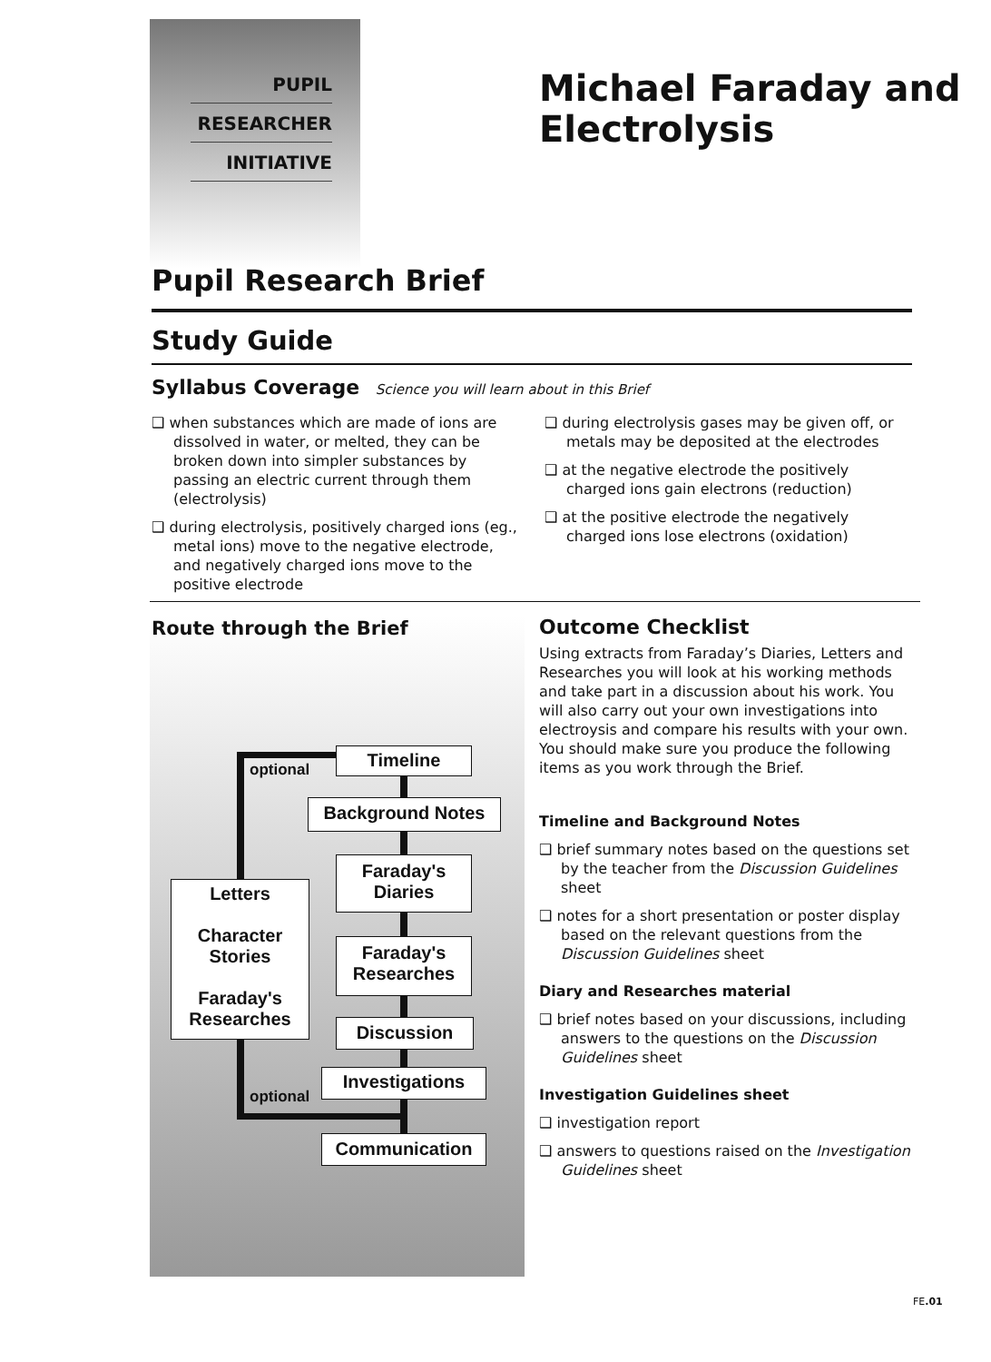PUPIL
RESEARCHER
INITIATIVE
Michael Faraday and
Electrolysis
Pupil Research Brief
Study Guide
Syllabus Coverage Science you will learn about in this Brief
❑ when substances which are made of ions are dissolved in water, or melted, they can be broken down into simpler substances by passing an electric current through them (electrolysis)
❑ during electrolysis, positively charged ions (eg., metal ions) move to the negative electrode, and negatively charged ions move to the positive electrode
❑ during electrolysis gases may be given off, or metals may be deposited at the electrodes
❑ at the negative electrode the positively charged ions gain electrons (reduction)
❑ at the positive electrode the negatively charged ions lose electrons (oxidation)
Route through the Brief
optional
Timeline
Background Notes
Faraday's
Diaries
Letters
Character
Stories
Faraday's
Researches
Faraday's
Researches
Discussion
Investigations
optional
Communication
Outcome Checklist
Using extracts from Faraday’s Diaries, Letters and Researches you will look at his working methods and take part in a discussion about his work. You will also carry out your own investigations into electroysis and compare his results with your own. You should make sure you produce the following items as you work through the Brief.
Timeline and Background Notes
❑ brief summary notes based on the questions set by the teacher from the Discussion Guidelines sheet
❑ notes for a short presentation or poster display based on the relevant questions from the Discussion Guidelines sheet
Diary and Researches material
❑ brief notes based on your discussions, including answers to the questions on the Discussion Guidelines sheet
Investigation Guidelines sheet
❑ investigation report
❑ answers to questions raised on the Investigation Guidelines sheet
FE.01